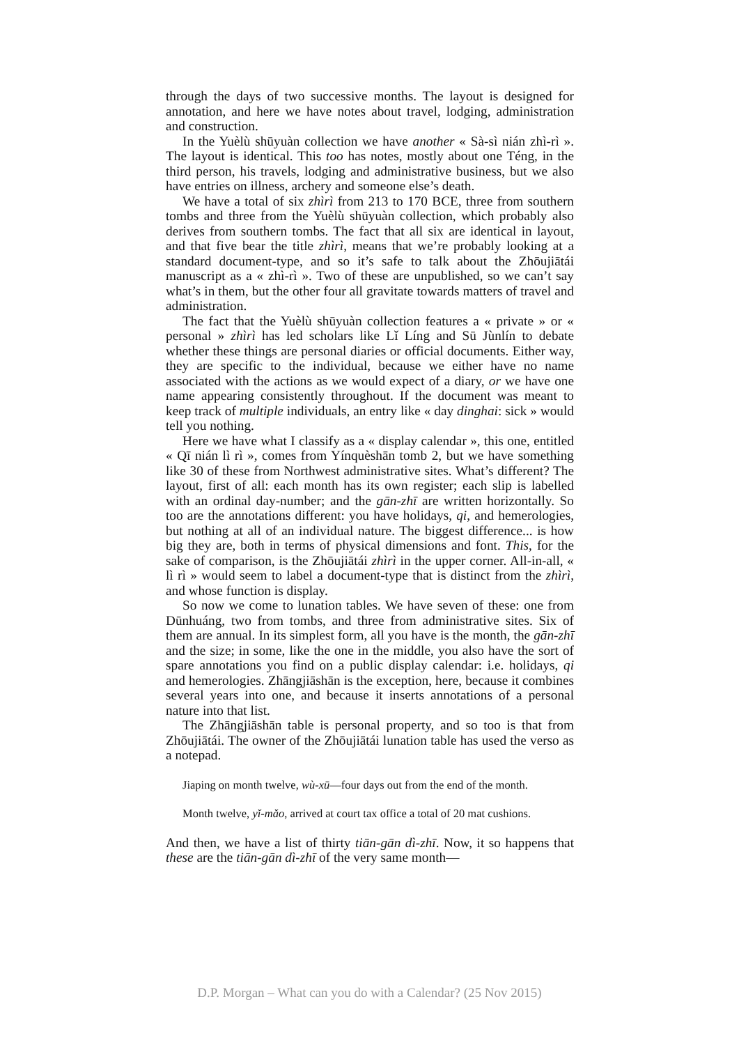through the days of two successive months. The layout is designed for annotation, and here we have notes about travel, lodging, administration and construction.
In the Yuèlù shūyuàn collection we have another « Sà-sì nián zhì-rì ». The layout is identical. This too has notes, mostly about one Téng, in the third person, his travels, lodging and administrative business, but we also have entries on illness, archery and someone else’s death.
We have a total of six zhìrì from 213 to 170 BCE, three from southern tombs and three from the Yuèlù shūyuàn collection, which probably also derives from southern tombs. The fact that all six are identical in layout, and that five bear the title zhìrì, means that we’re probably looking at a standard document-type, and so it’s safe to talk about the Zhōujiātái manuscript as a « zhì-rì ». Two of these are unpublished, so we can’t say what’s in them, but the other four all gravitate towards matters of travel and administration.
The fact that the Yuèlù shūyuàn collection features a « private » or « personal » zhìrì has led scholars like Lǐ Líng and Sū Jùnlín to debate whether these things are personal diaries or official documents. Either way, they are specific to the individual, because we either have no name associated with the actions as we would expect of a diary, or we have one name appearing consistently throughout. If the document was meant to keep track of multiple individuals, an entry like « day dinghai: sick » would tell you nothing.
Here we have what I classify as a « display calendar », this one, entitled « Qī nián lì rì », comes from Yínquèshān tomb 2, but we have something like 30 of these from Northwest administrative sites. What’s different? The layout, first of all: each month has its own register; each slip is labelled with an ordinal day-number; and the gān-zhī are written horizontally. So too are the annotations different: you have holidays, qi, and hemerologies, but nothing at all of an individual nature. The biggest difference... is how big they are, both in terms of physical dimensions and font. This, for the sake of comparison, is the Zhōujiātái zhìrì in the upper corner. All-in-all, « lì rì » would seem to label a document-type that is distinct from the zhìrì, and whose function is display.
So now we come to lunation tables. We have seven of these: one from Dūnhuáng, two from tombs, and three from administrative sites. Six of them are annual. In its simplest form, all you have is the month, the gān-zhī and the size; in some, like the one in the middle, you also have the sort of spare annotations you find on a public display calendar: i.e. holidays, qi and hemerologies. Zhāngjiāshān is the exception, here, because it combines several years into one, and because it inserts annotations of a personal nature into that list.
The Zhāngjiāshān table is personal property, and so too is that from Zhōujiātái. The owner of the Zhōujiātái lunation table has used the verso as a notepad.
Jiaping on month twelve, wù-xū—four days out from the end of the month.
Month twelve, yǐ-mǎo, arrived at court tax office a total of 20 mat cushions.
And then, we have a list of thirty tiān-gān dì-zhī. Now, it so happens that these are the tiān-gān dì-zhī of the very same month—
D.P. Morgan – What can you do with a Calendar? (25 Nov 2015)